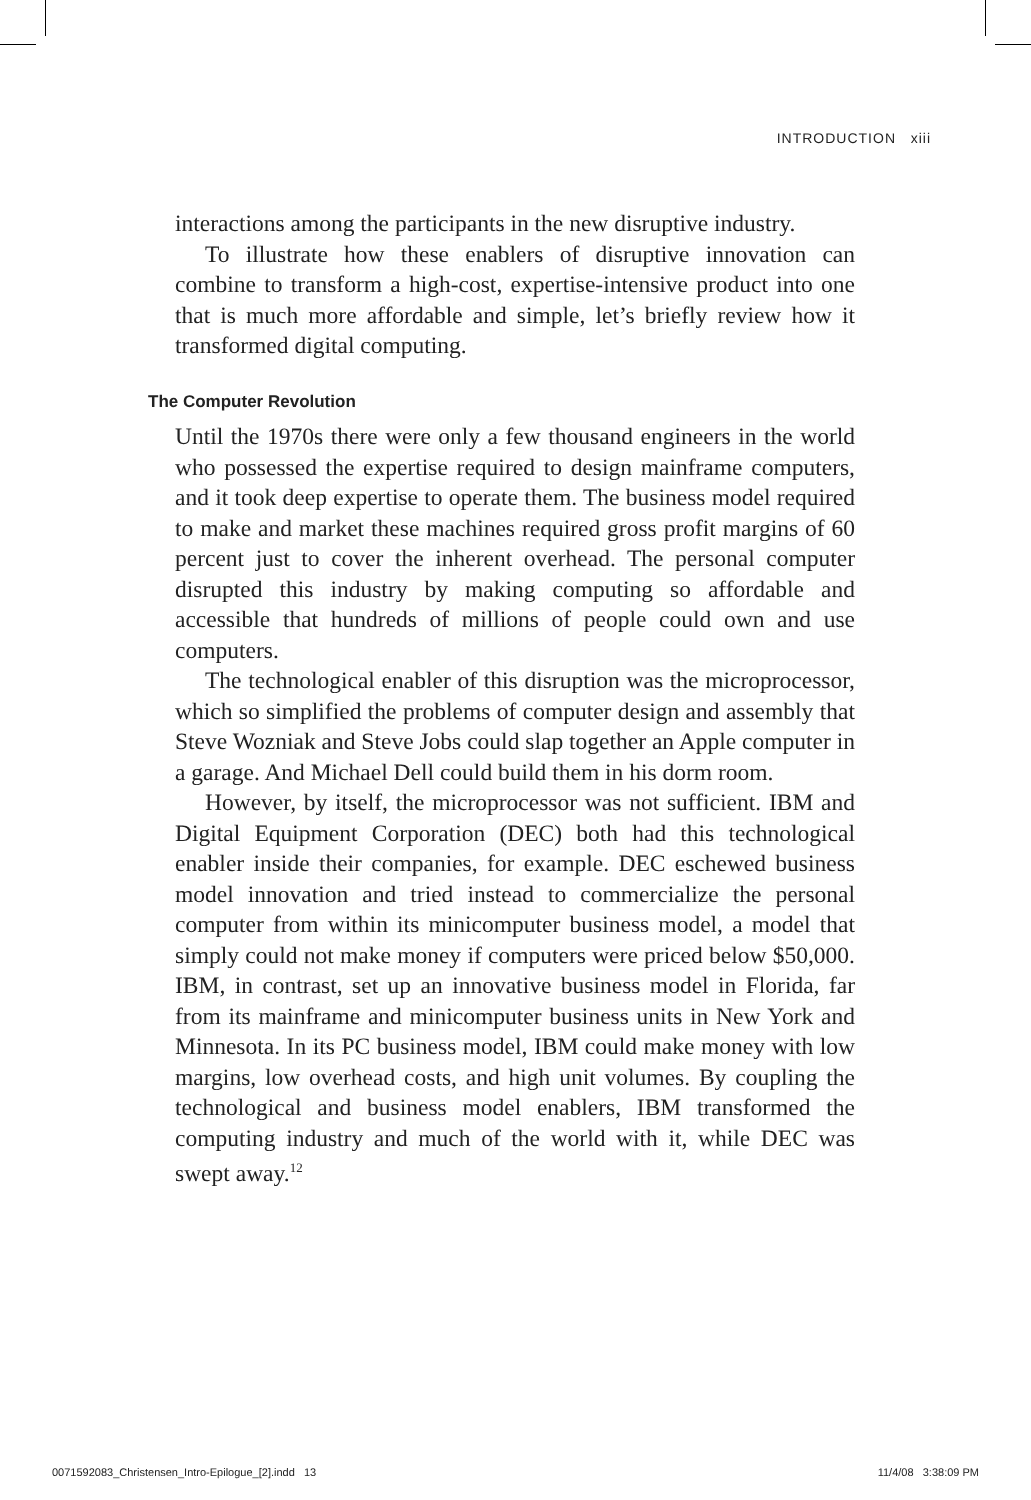INTRODUCTION xiii
interactions among the participants in the new disruptive industry.
To illustrate how these enablers of disruptive innovation can combine to transform a high-cost, expertise-intensive product into one that is much more affordable and simple, let’s briefly review how it transformed digital computing.
The Computer Revolution
Until the 1970s there were only a few thousand engineers in the world who possessed the expertise required to design mainframe computers, and it took deep expertise to operate them. The business model required to make and market these machines required gross profit margins of 60 percent just to cover the inherent overhead. The personal computer disrupted this industry by making computing so affordable and accessible that hundreds of millions of people could own and use computers.
The technological enabler of this disruption was the microprocessor, which so simplified the problems of computer design and assembly that Steve Wozniak and Steve Jobs could slap together an Apple computer in a garage. And Michael Dell could build them in his dorm room.
However, by itself, the microprocessor was not sufficient. IBM and Digital Equipment Corporation (DEC) both had this technological enabler inside their companies, for example. DEC eschewed business model innovation and tried instead to commercialize the personal computer from within its minicomputer business model, a model that simply could not make money if computers were priced below $50,000. IBM, in contrast, set up an innovative business model in Florida, far from its mainframe and minicomputer business units in New York and Minnesota. In its PC business model, IBM could make money with low margins, low overhead costs, and high unit volumes. By coupling the technological and business model enablers, IBM transformed the computing industry and much of the world with it, while DEC was swept away.<sup>12</sup>
0071592083_Christensen_Intro-Epilogue_[2].indd 13 11/4/08 3:38:09 PM